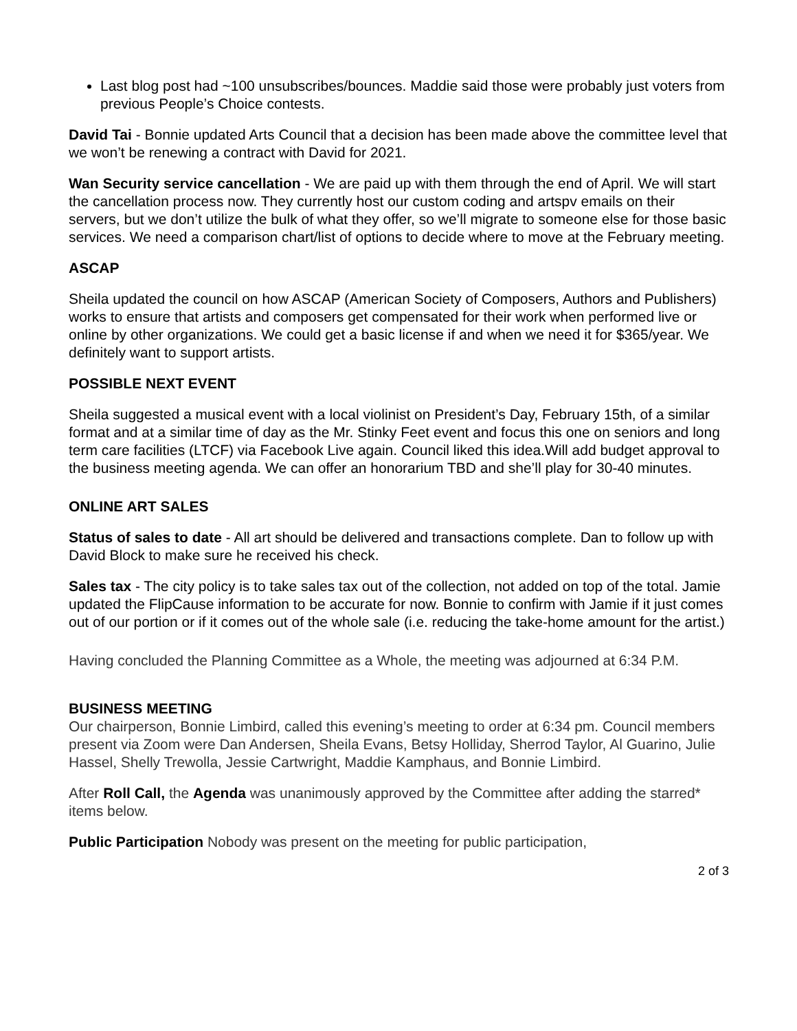Last blog post had ~100 unsubscribes/bounces. Maddie said those were probably just voters from previous People’s Choice contests.
David Tai - Bonnie updated Arts Council that a decision has been made above the committee level that we won’t be renewing a contract with David for 2021.
Wan Security service cancellation - We are paid up with them through the end of April. We will start the cancellation process now. They currently host our custom coding and artspv emails on their servers, but we don’t utilize the bulk of what they offer, so we’ll migrate to someone else for those basic services. We need a comparison chart/list of options to decide where to move at the February meeting.
ASCAP
Sheila updated the council on how ASCAP (American Society of Composers, Authors and Publishers) works to ensure that artists and composers get compensated for their work when performed live or online by other organizations. We could get a basic license if and when we need it for $365/year. We definitely want to support artists.
POSSIBLE NEXT EVENT
Sheila suggested a musical event with a local violinist on President’s Day, February 15th, of a similar format and at a similar time of day as the Mr. Stinky Feet event and focus this one on seniors and long term care facilities (LTCF) via Facebook Live again. Council liked this idea.Will add budget approval to the business meeting agenda. We can offer an honorarium TBD and she’ll play for 30-40 minutes.
ONLINE ART SALES
Status of sales to date - All art should be delivered and transactions complete. Dan to follow up with David Block to make sure he received his check.
Sales tax - The city policy is to take sales tax out of the collection, not added on top of the total. Jamie updated the FlipCause information to be accurate for now. Bonnie to confirm with Jamie if it just comes out of our portion or if it comes out of the whole sale (i.e. reducing the take-home amount for the artist.)
Having concluded the Planning Committee as a Whole, the meeting was adjourned at 6:34 P.M.
BUSINESS MEETING
Our chairperson, Bonnie Limbird, called this evening’s meeting to order at 6:34 pm. Council members present via Zoom were Dan Andersen, Sheila Evans, Betsy Holliday, Sherrod Taylor, Al Guarino, Julie Hassel, Shelly Trewolla, Jessie Cartwright, Maddie Kamphaus, and Bonnie Limbird.
After Roll Call, the Agenda was unanimously approved by the Committee after adding the starred* items below.
Public Participation Nobody was present on the meeting for public participation,
2 of 3